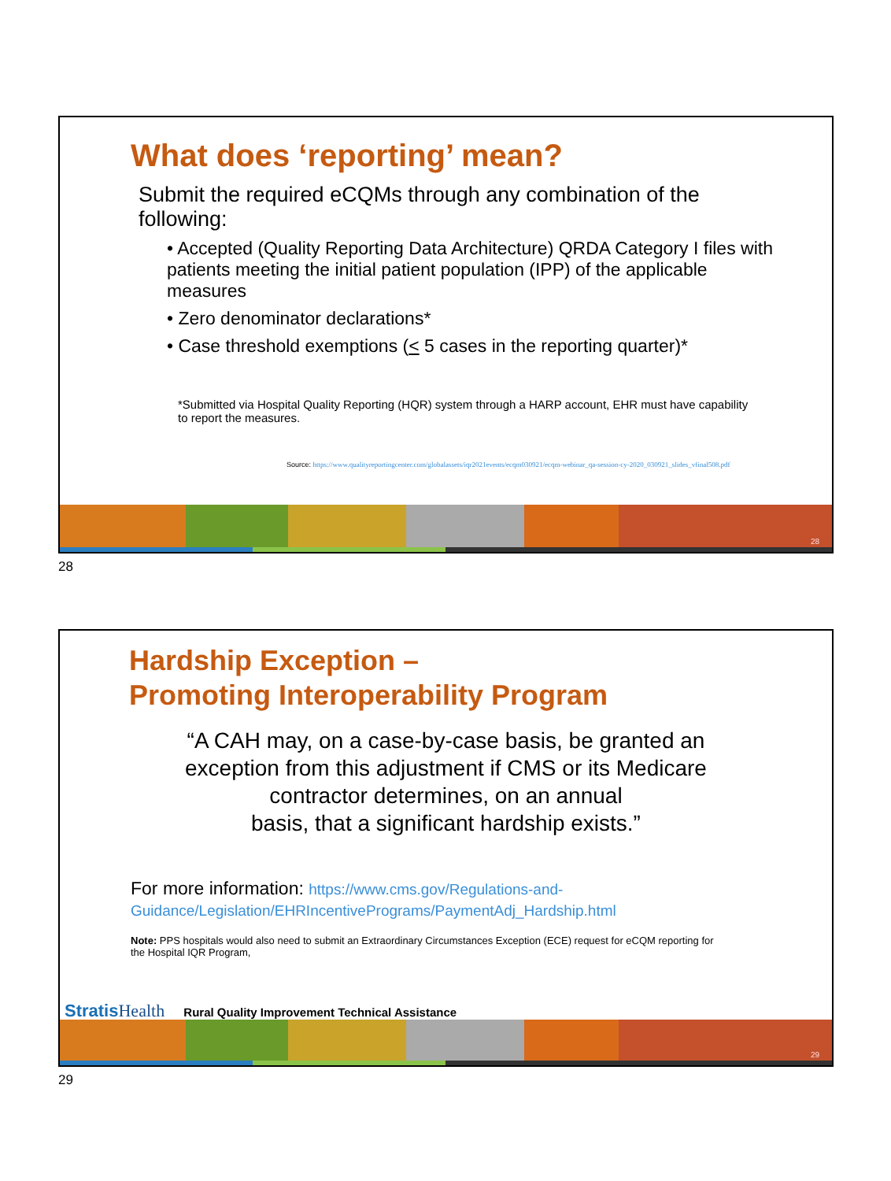What does ‘reporting’ mean?
Submit the required eCQMs through any combination of the following:
• Accepted (Quality Reporting Data Architecture) QRDA Category I files with patients meeting the initial patient population (IPP) of the applicable measures
• Zero denominator declarations*
• Case threshold exemptions (< 5 cases in the reporting quarter)*
*Submitted via Hospital Quality Reporting (HQR) system through a HARP account, EHR must have capability to report the measures.
Source: https://www.qualityreportingcenter.com/globalassets/iqr2021events/ecqm030921/ecqm-webinar_qa-session-cy-2020_030921_slides_vfinal508.pdf
28
28
Hardship Exception –
Promoting Interoperability Program
“A CAH may, on a case-by-case basis, be granted an
exception from this adjustment if CMS or its Medicare
contractor determines, on an annual
basis, that a significant hardship exists.”
For more information: https://www.cms.gov/Regulations-and-Guidance/Legislation/EHRIncentivePrograms/PaymentAdj_Hardship.html
Note: PPS hospitals would also need to submit an Extraordinary Circumstances Exception (ECE) request for eCQM reporting for the Hospital IQR Program,
29
Stratis Health Rural Quality Improvement Technical Assistance
29